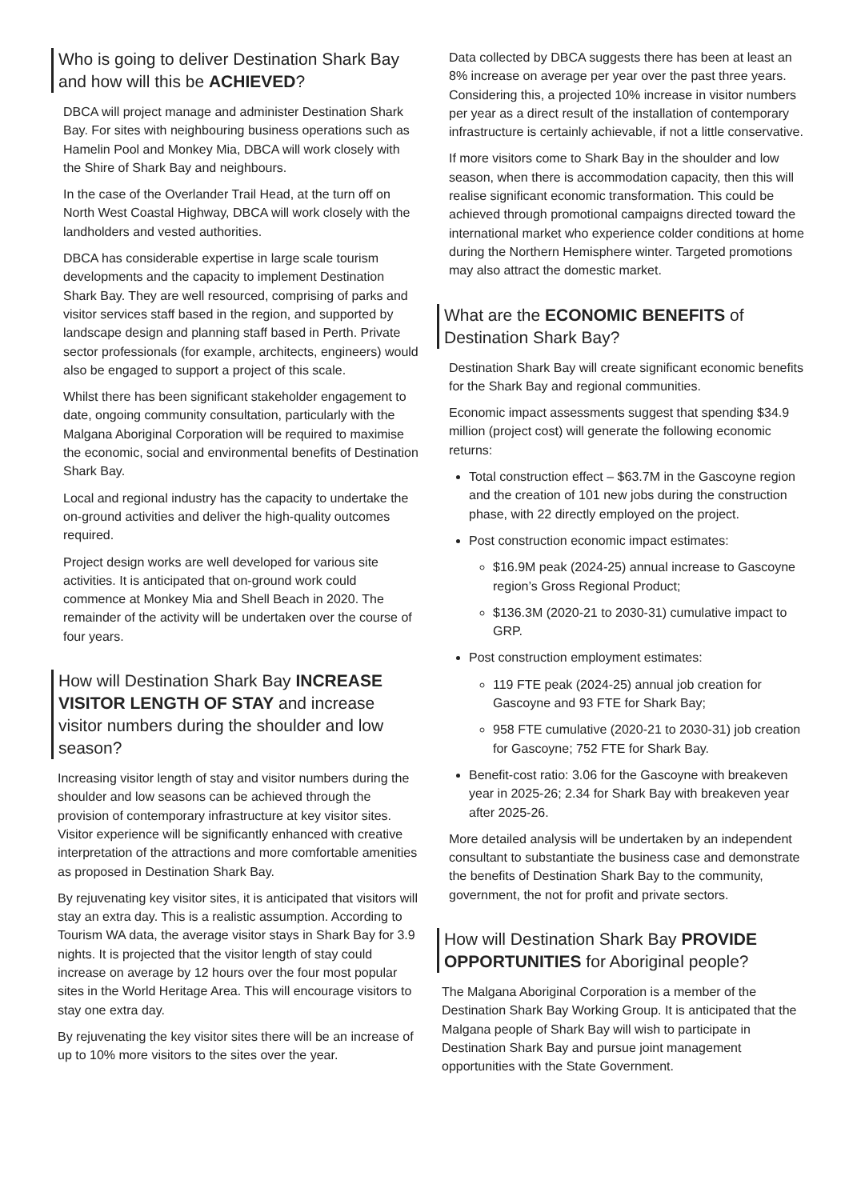Who is going to deliver Destination Shark Bay and how will this be ACHIEVED?
DBCA will project manage and administer Destination Shark Bay. For sites with neighbouring business operations such as Hamelin Pool and Monkey Mia, DBCA will work closely with the Shire of Shark Bay and neighbours.
In the case of the Overlander Trail Head, at the turn off on North West Coastal Highway, DBCA will work closely with the landholders and vested authorities.
DBCA has considerable expertise in large scale tourism developments and the capacity to implement Destination Shark Bay. They are well resourced, comprising of parks and visitor services staff based in the region, and supported by landscape design and planning staff based in Perth. Private sector professionals (for example, architects, engineers) would also be engaged to support a project of this scale.
Whilst there has been significant stakeholder engagement to date, ongoing community consultation, particularly with the Malgana Aboriginal Corporation will be required to maximise the economic, social and environmental benefits of Destination Shark Bay.
Local and regional industry has the capacity to undertake the on-ground activities and deliver the high-quality outcomes required.
Project design works are well developed for various site activities. It is anticipated that on-ground work could commence at Monkey Mia and Shell Beach in 2020. The remainder of the activity will be undertaken over the course of four years.
How will Destination Shark Bay INCREASE VISITOR LENGTH OF STAY and increase visitor numbers during the shoulder and low season?
Increasing visitor length of stay and visitor numbers during the shoulder and low seasons can be achieved through the provision of contemporary infrastructure at key visitor sites. Visitor experience will be significantly enhanced with creative interpretation of the attractions and more comfortable amenities as proposed in Destination Shark Bay.
By rejuvenating key visitor sites, it is anticipated that visitors will stay an extra day. This is a realistic assumption. According to Tourism WA data, the average visitor stays in Shark Bay for 3.9 nights. It is projected that the visitor length of stay could increase on average by 12 hours over the four most popular sites in the World Heritage Area. This will encourage visitors to stay one extra day.
By rejuvenating the key visitor sites there will be an increase of up to 10% more visitors to the sites over the year.
Data collected by DBCA suggests there has been at least an 8% increase on average per year over the past three years. Considering this, a projected 10% increase in visitor numbers per year as a direct result of the installation of contemporary infrastructure is certainly achievable, if not a little conservative.
If more visitors come to Shark Bay in the shoulder and low season, when there is accommodation capacity, then this will realise significant economic transformation. This could be achieved through promotional campaigns directed toward the international market who experience colder conditions at home during the Northern Hemisphere winter. Targeted promotions may also attract the domestic market.
What are the ECONOMIC BENEFITS of Destination Shark Bay?
Destination Shark Bay will create significant economic benefits for the Shark Bay and regional communities.
Economic impact assessments suggest that spending $34.9 million (project cost) will generate the following economic returns:
Total construction effect – $63.7M in the Gascoyne region and the creation of 101 new jobs during the construction phase, with 22 directly employed on the project.
Post construction economic impact estimates:
$16.9M peak (2024-25) annual increase to Gascoyne region’s Gross Regional Product;
$136.3M (2020-21 to 2030-31) cumulative impact to GRP.
Post construction employment estimates:
119 FTE peak (2024-25) annual job creation for Gascoyne and 93 FTE for Shark Bay;
958 FTE cumulative (2020-21 to 2030-31) job creation for Gascoyne; 752 FTE for Shark Bay.
Benefit-cost ratio: 3.06 for the Gascoyne with breakeven year in 2025-26; 2.34 for Shark Bay with breakeven year after 2025-26.
More detailed analysis will be undertaken by an independent consultant to substantiate the business case and demonstrate the benefits of Destination Shark Bay to the community, government, the not for profit and private sectors.
How will Destination Shark Bay PROVIDE OPPORTUNITIES for Aboriginal people?
The Malgana Aboriginal Corporation is a member of the Destination Shark Bay Working Group. It is anticipated that the Malgana people of Shark Bay will wish to participate in Destination Shark Bay and pursue joint management opportunities with the State Government.